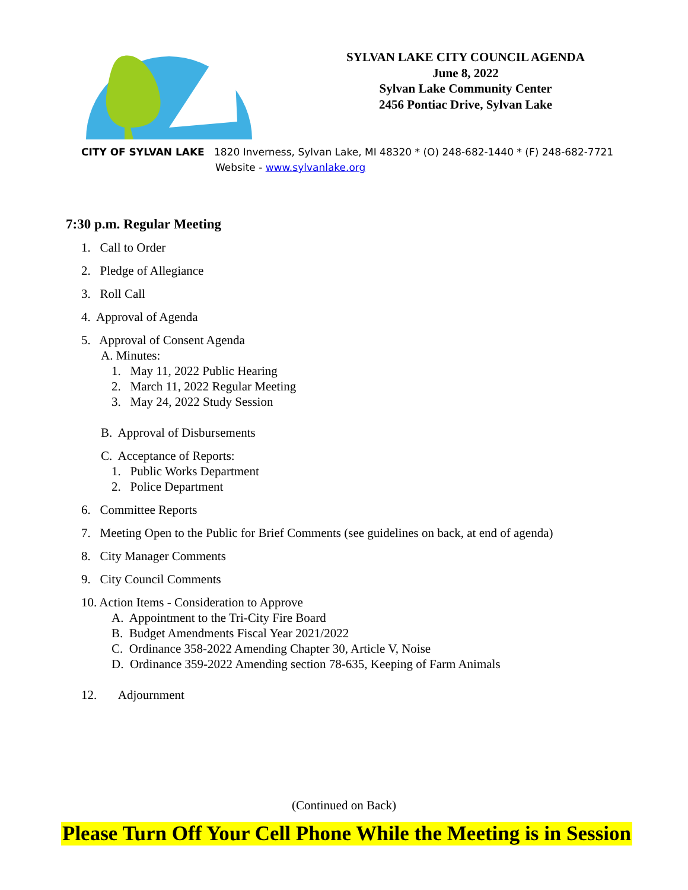SYLVAN LAKE CITY COUNCIL AGENDA
June 8, 2022
Sylvan Lake Community Center
2456 Pontiac Drive, Sylvan Lake
CITY OF SYLVAN LAKE 1820 Inverness, Sylvan Lake, MI 48320 * (O) 248-682-1440 * (F) 248-682-7721
Website - www.sylvanlake.org
7:30 p.m. Regular Meeting
1. Call to Order
2. Pledge of Allegiance
3. Roll Call
4. Approval of Agenda
5. Approval of Consent Agenda
A. Minutes:
1. May 11, 2022 Public Hearing
2. March 11, 2022 Regular Meeting
3. May 24, 2022 Study Session
B. Approval of Disbursements
C. Acceptance of Reports:
1. Public Works Department
2. Police Department
6. Committee Reports
7. Meeting Open to the Public for Brief Comments (see guidelines on back, at end of agenda)
8. City Manager Comments
9. City Council Comments
10. Action Items - Consideration to Approve
A. Appointment to the Tri-City Fire Board
B. Budget Amendments Fiscal Year 2021/2022
C. Ordinance 358-2022 Amending Chapter 30, Article V, Noise
D. Ordinance 359-2022 Amending section 78-635, Keeping of Farm Animals
12. Adjournment
(Continued on Back)
Please Turn Off Your Cell Phone While the Meeting is in Session